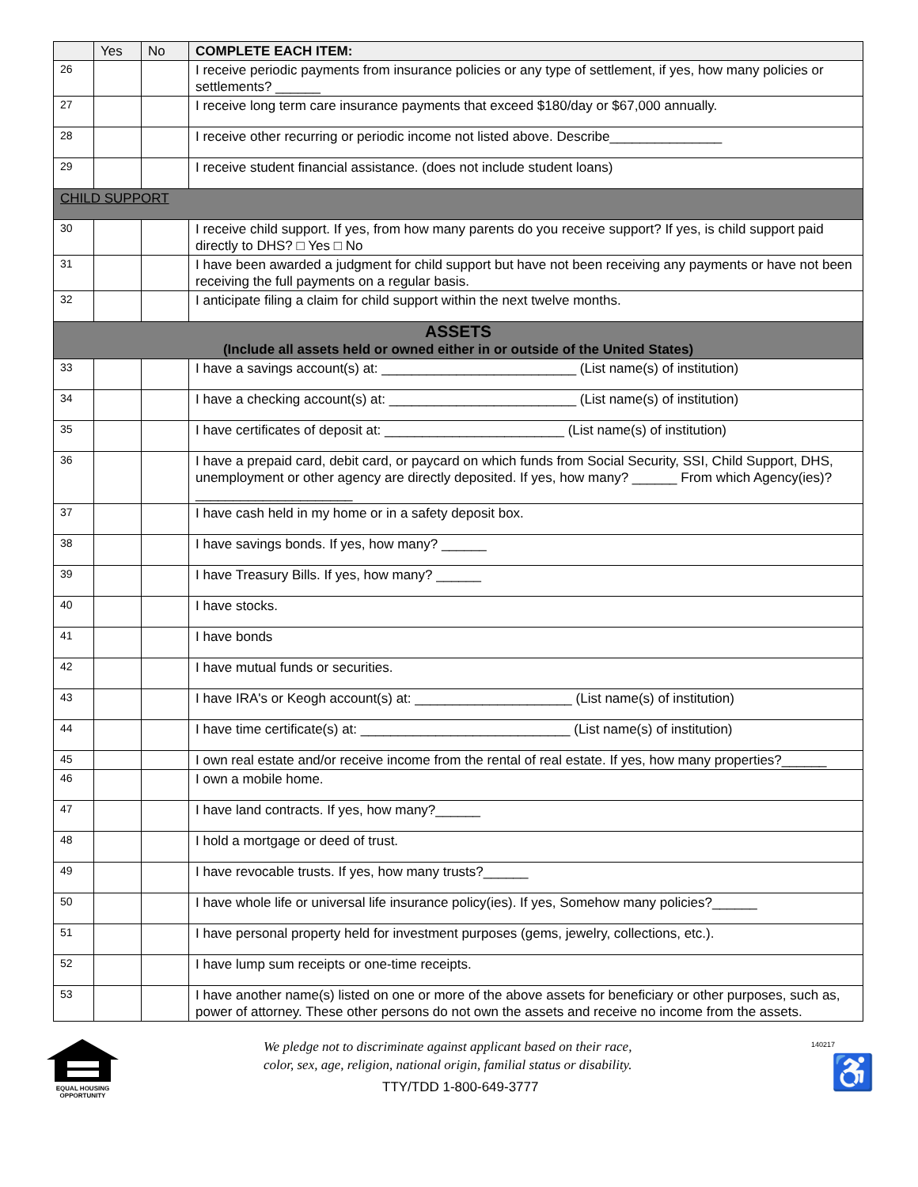| | Yes | No | COMPLETE EACH ITEM: |
| 26 | | | I receive periodic payments from insurance policies or any type of settlement, if yes, how many policies or settlements? ______ |
| 27 | | | I receive long term care insurance payments that exceed $180/day or $67,000 annually. |
| 28 | | | I receive other recurring or periodic income not listed above. Describe_______________ |
| 29 | | | I receive student financial assistance. (does not include student loans) |
| CHILD SUPPORT | | | |
| 30 | | | I receive child support. If yes, from how many parents do you receive support? If yes, is child support paid directly to DHS? □ Yes □ No |
| 31 | | | I have been awarded a judgment for child support but have not been receiving any payments or have not been receiving the full payments on a regular basis. |
| 32 | | | I anticipate filing a claim for child support within the next twelve months. |
| ASSETS (Include all assets held or owned either in or outside of the United States) | | | |
| 33 | | | I have a savings account(s) at: __________________________ (List name(s) of institution) |
| 34 | | | I have a checking account(s) at: _________________________ (List name(s) of institution) |
| 35 | | | I have certificates of deposit at: ________________________ (List name(s) of institution) |
| 36 | | | I have a prepaid card, debit card, or paycard on which funds from Social Security, SSI, Child Support, DHS, unemployment or other agency are directly deposited. If yes, how many? ______ From which Agency(ies)? _____________________ |
| 37 | | | I have cash held in my home or in a safety deposit box. |
| 38 | | | I have savings bonds. If yes, how many? ______ |
| 39 | | | I have Treasury Bills. If yes, how many? ______ |
| 40 | | | I have stocks. |
| 41 | | | I have bonds |
| 42 | | | I have mutual funds or securities. |
| 43 | | | I have IRA's or Keogh account(s) at: _____________________ (List name(s) of institution) |
| 44 | | | I have time certificate(s) at: ____________________________ (List name(s) of institution) |
| 45 | | | I own real estate and/or receive income from the rental of real estate. If yes, how many properties?______ |
| 46 | | | I own a mobile home. |
| 47 | | | I have land contracts. If yes, how many?______ |
| 48 | | | I hold a mortgage or deed of trust. |
| 49 | | | I have revocable trusts. If yes, how many trusts?______ |
| 50 | | | I have whole life or universal life insurance policy(ies). If yes, Somehow many policies?______ |
| 51 | | | I have personal property held for investment purposes (gems, jewelry, collections, etc.). |
| 52 | | | I have lump sum receipts or one-time receipts. |
| 53 | | | I have another name(s) listed on one or more of the above assets for beneficiary or other purposes, such as, power of attorney. These other persons do not own the assets and receive no income from the assets. |
EQUAL HOUSING
OPPORTUNITY
We pledge not to discriminate against applicant based on their race,
color, sex, age, religion, national origin, familial status or disability.
TTY/TDD 1-800-649-3777
140217
♿